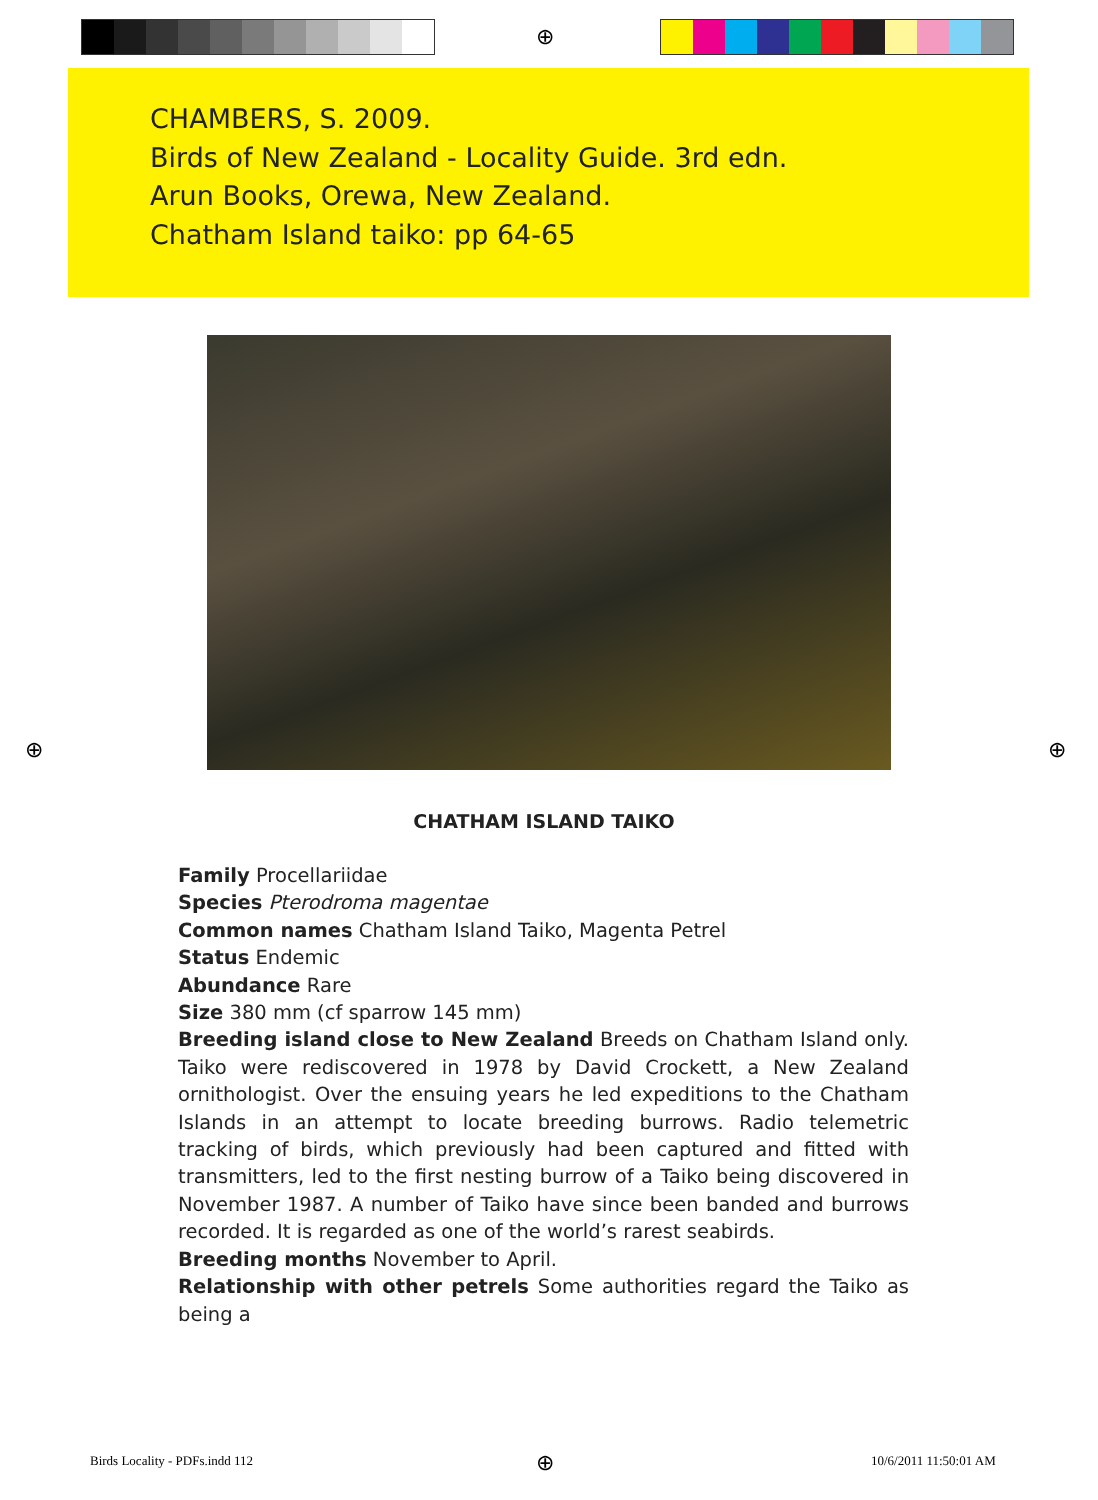⊕
CHAMBERS, S. 2009.
Birds of New Zealand - Locality Guide. 3rd edn.
Arun Books, Orewa, New Zealand.
Chatham Island taiko: pp 64-65
CHATHAM ISLAND TAIKO
Family Procellariidae
Species Pterodroma magentae
Common names Chatham Island Taiko, Magenta Petrel
Status Endemic
Abundance Rare
Size 380 mm (cf sparrow 145 mm)
Breeding island close to New Zealand Breeds on Chatham Island only. Taiko were rediscovered in 1978 by David Crockett, a New Zealand ornithologist. Over the ensuing years he led expeditions to the Chatham Islands in an attempt to locate breeding burrows. Radio telemetric tracking of birds, which previously had been captured and fitted with transmitters, led to the first nesting burrow of a Taiko being discovered in November 1987. A number of Taiko have since been banded and burrows recorded. It is regarded as one of the world’s rarest seabirds.
Breeding months November to April.
Relationship with other petrels Some authorities regard the Taiko as being a
⊕ ⊕
Birds Locality - PDFs.indd 112 ⊕ 10/6/2011 11:50:01 AM